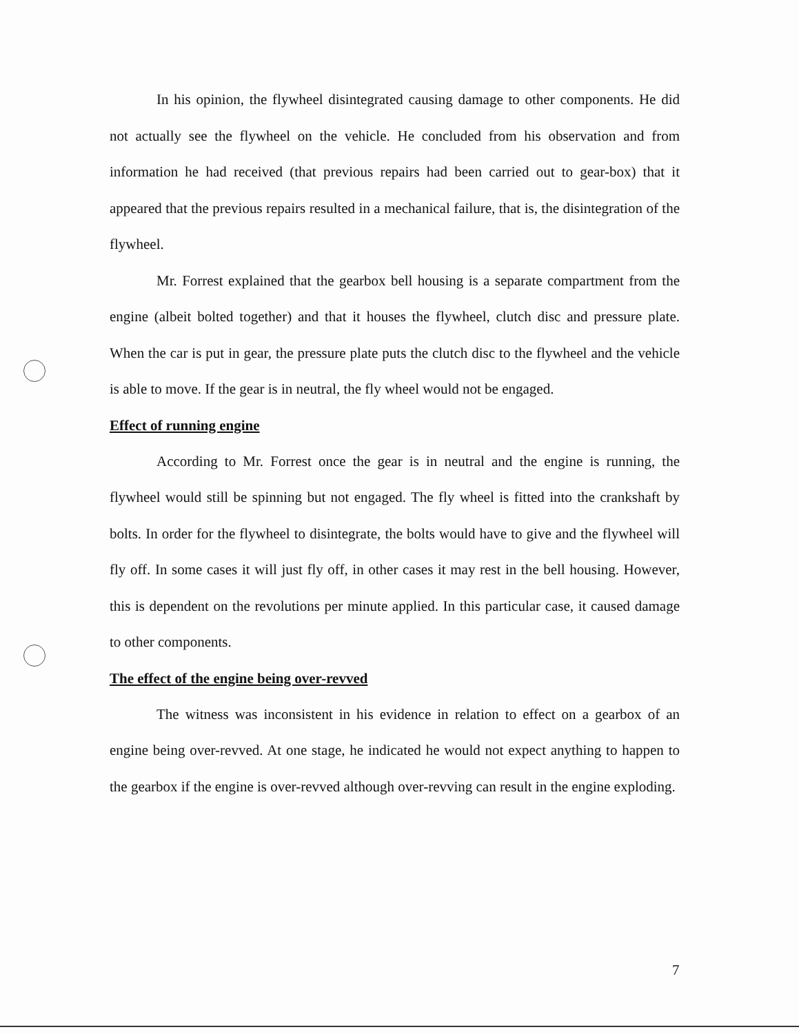In his opinion, the flywheel disintegrated causing damage to other components. He did not actually see the flywheel on the vehicle. He concluded from his observation and from information he had received (that previous repairs had been carried out to gear-box) that it appeared that the previous repairs resulted in a mechanical failure, that is, the disintegration of the flywheel.
Mr. Forrest explained that the gearbox bell housing is a separate compartment from the engine (albeit bolted together) and that it houses the flywheel, clutch disc and pressure plate. When the car is put in gear, the pressure plate puts the clutch disc to the flywheel and the vehicle is able to move. If the gear is in neutral, the fly wheel would not be engaged.
Effect of running engine
According to Mr. Forrest once the gear is in neutral and the engine is running, the flywheel would still be spinning but not engaged. The fly wheel is fitted into the crankshaft by bolts. In order for the flywheel to disintegrate, the bolts would have to give and the flywheel will fly off. In some cases it will just fly off, in other cases it may rest in the bell housing. However, this is dependent on the revolutions per minute applied. In this particular case, it caused damage to other components.
The effect of the engine being over-revved
The witness was inconsistent in his evidence in relation to effect on a gearbox of an engine being over-revved. At one stage, he indicated he would not expect anything to happen to the gearbox if the engine is over-revved although over-revving can result in the engine exploding.
7